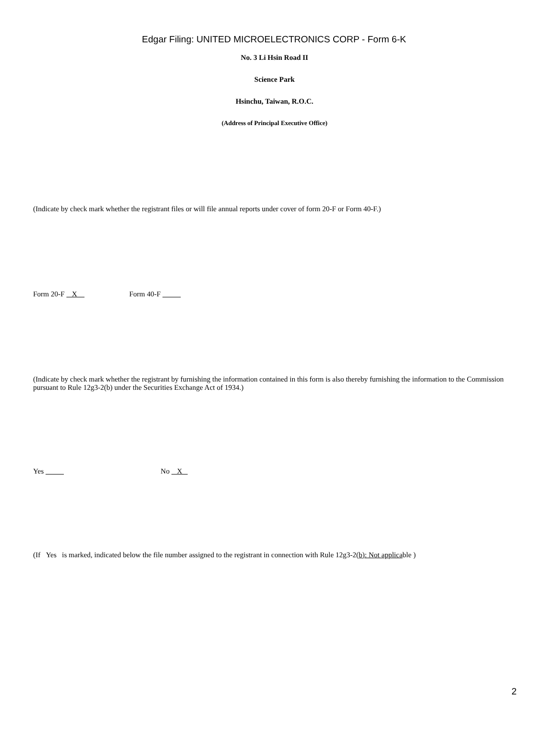Edgar Filing: UNITED MICROELECTRONICS CORP - Form 6-K
No. 3 Li Hsin Road II
Science Park
Hsinchu, Taiwan, R.O.C.
(Address of Principal Executive Office)
(Indicate by check mark whether the registrant files or will file annual reports under cover of form 20-F or Form 40-F.)
Form 20-F X Form 40-F
(Indicate by check mark whether the registrant by furnishing the information contained in this form is also thereby furnishing the information to the Commission pursuant to Rule 12g3-2(b) under the Securities Exchange Act of 1934.)
Yes No X
(If Yes is marked, indicated below the file number assigned to the registrant in connection with Rule 12g3-2(b): Not applicable )
2